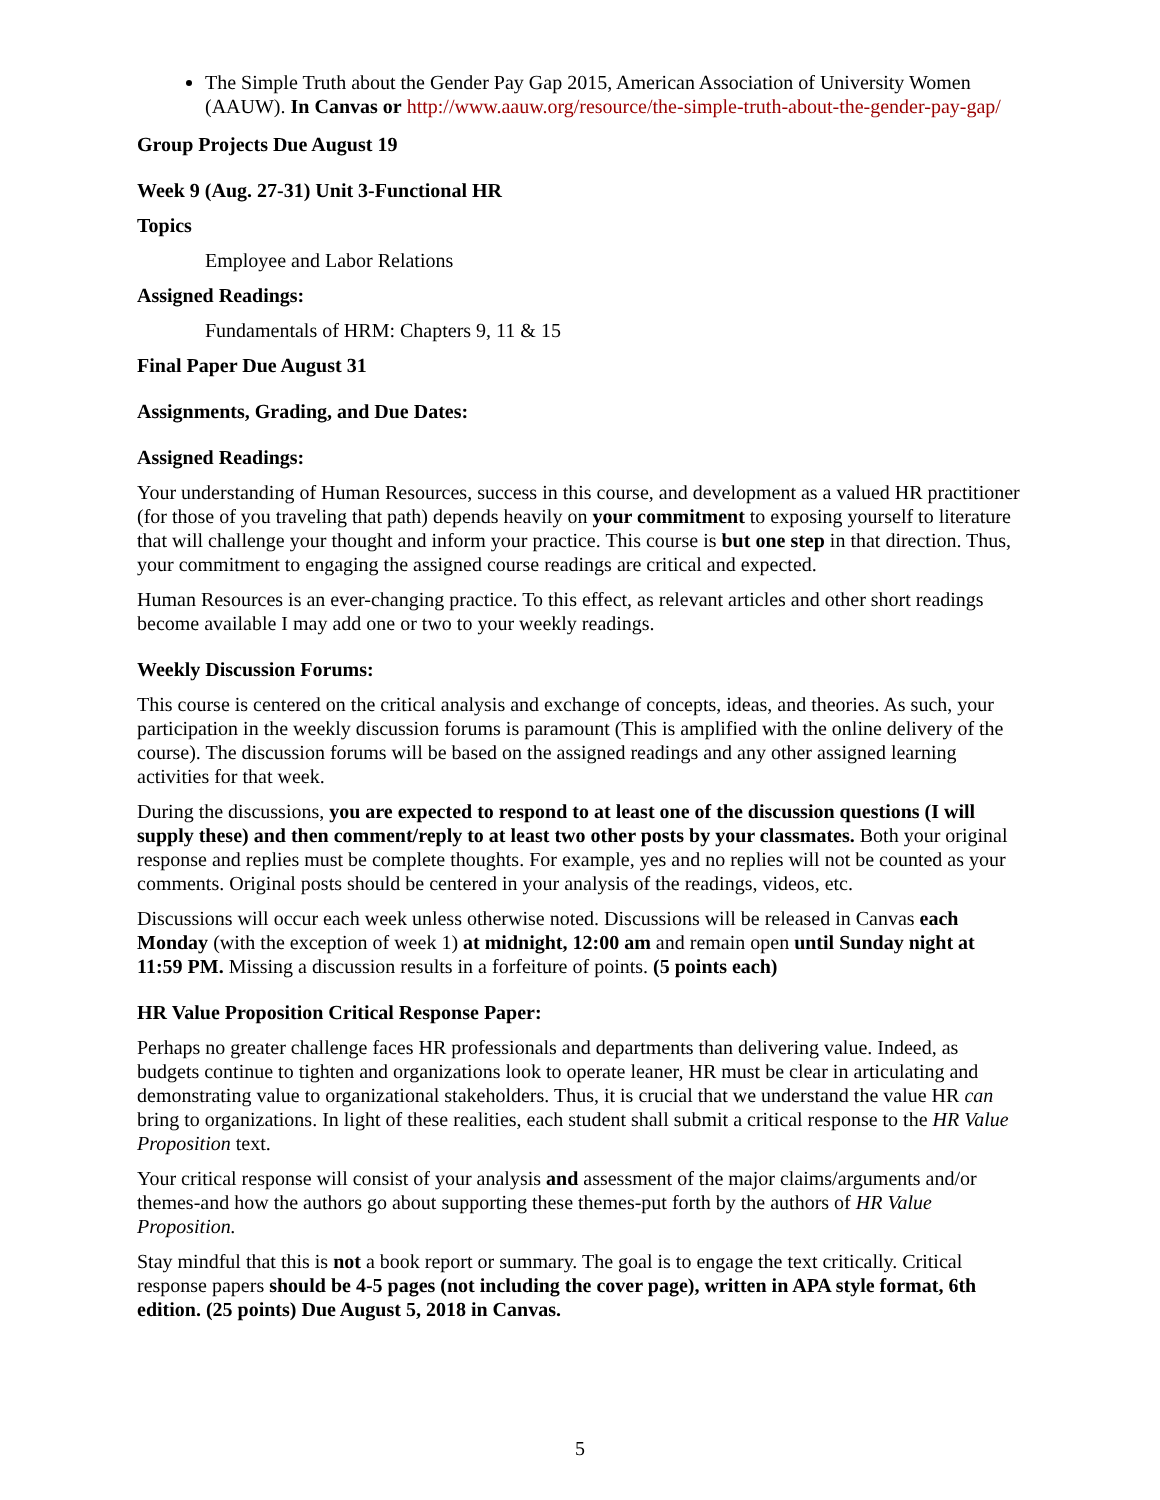The Simple Truth about the Gender Pay Gap 2015, American Association of University Women (AAUW). In Canvas or http://www.aauw.org/resource/the-simple-truth-about-the-gender-pay-gap/
Group Projects Due August 19
Week 9 (Aug. 27-31) Unit 3-Functional HR
Topics
Employee and Labor Relations
Assigned Readings:
Fundamentals of HRM: Chapters 9, 11 & 15
Final Paper Due August 31
Assignments, Grading, and Due Dates:
Assigned Readings:
Your understanding of Human Resources, success in this course, and development as a valued HR practitioner (for those of you traveling that path) depends heavily on your commitment to exposing yourself to literature that will challenge your thought and inform your practice. This course is but one step in that direction. Thus, your commitment to engaging the assigned course readings are critical and expected.
Human Resources is an ever-changing practice. To this effect, as relevant articles and other short readings become available I may add one or two to your weekly readings.
Weekly Discussion Forums:
This course is centered on the critical analysis and exchange of concepts, ideas, and theories. As such, your participation in the weekly discussion forums is paramount (This is amplified with the online delivery of the course). The discussion forums will be based on the assigned readings and any other assigned learning activities for that week.
During the discussions, you are expected to respond to at least one of the discussion questions (I will supply these) and then comment/reply to at least two other posts by your classmates. Both your original response and replies must be complete thoughts. For example, yes and no replies will not be counted as your comments. Original posts should be centered in your analysis of the readings, videos, etc.
Discussions will occur each week unless otherwise noted. Discussions will be released in Canvas each Monday (with the exception of week 1) at midnight, 12:00 am and remain open until Sunday night at 11:59 PM. Missing a discussion results in a forfeiture of points. (5 points each)
HR Value Proposition Critical Response Paper:
Perhaps no greater challenge faces HR professionals and departments than delivering value. Indeed, as budgets continue to tighten and organizations look to operate leaner, HR must be clear in articulating and demonstrating value to organizational stakeholders. Thus, it is crucial that we understand the value HR can bring to organizations. In light of these realities, each student shall submit a critical response to the HR Value Proposition text.
Your critical response will consist of your analysis and assessment of the major claims/arguments and/or themes-and how the authors go about supporting these themes-put forth by the authors of HR Value Proposition.
Stay mindful that this is not a book report or summary. The goal is to engage the text critically. Critical response papers should be 4-5 pages (not including the cover page), written in APA style format, 6th edition. (25 points) Due August 5, 2018 in Canvas.
5